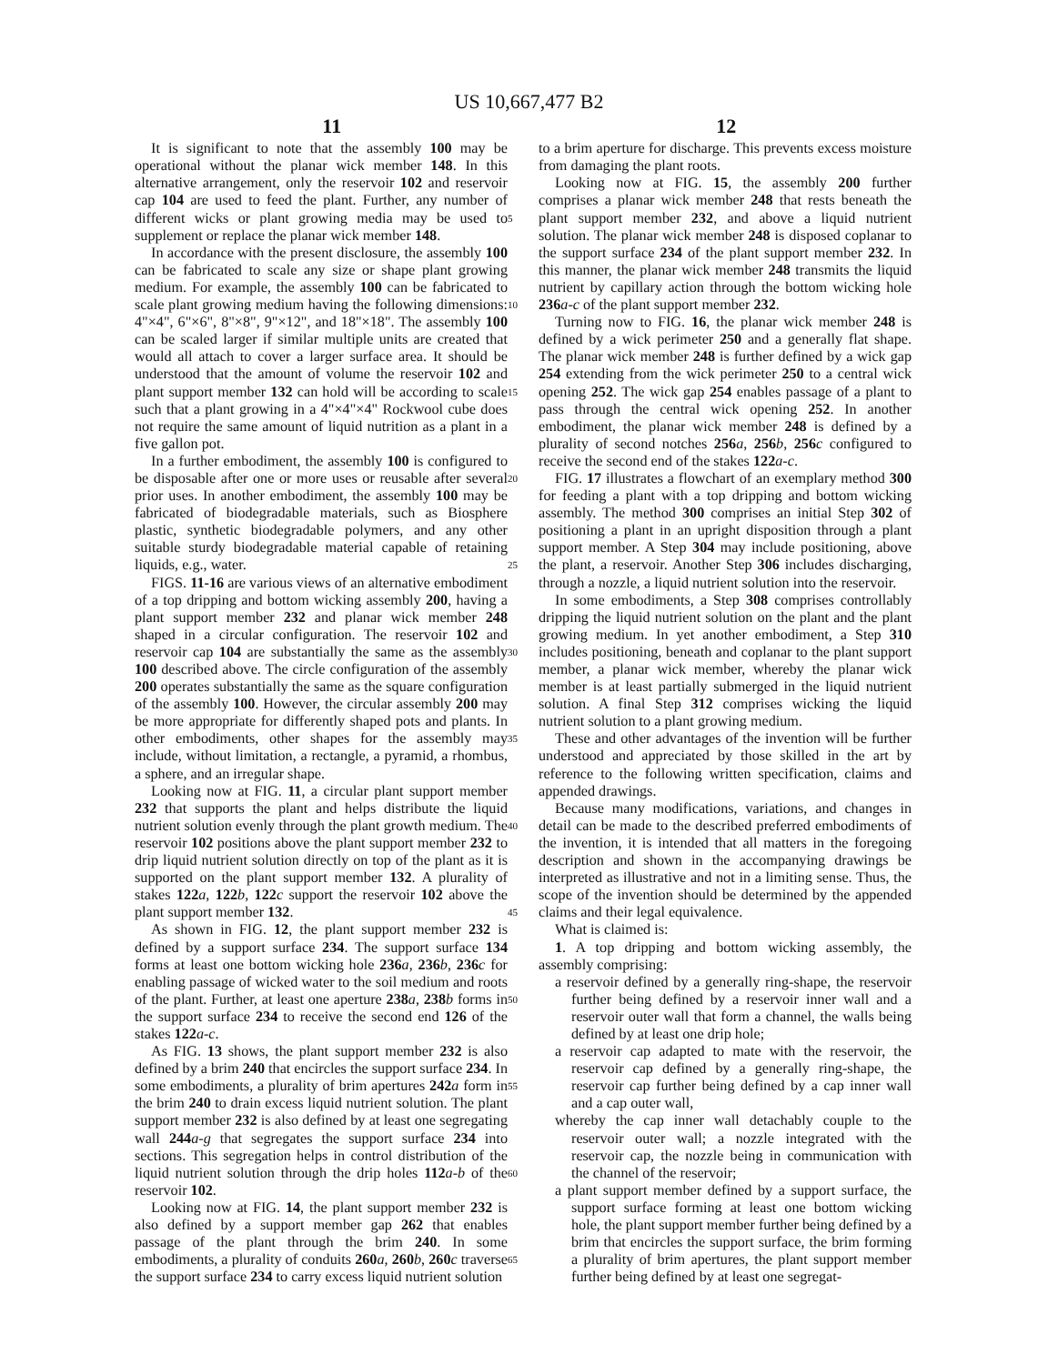US 10,667,477 B2
11 12
It is significant to note that the assembly 100 may be operational without the planar wick member 148. In this alternative arrangement, only the reservoir 102 and reservoir cap 104 are used to feed the plant. Further, any number of different wicks or plant growing media may be used to supplement or replace the planar wick member 148.
In accordance with the present disclosure, the assembly 100 can be fabricated to scale any size or shape plant growing medium. For example, the assembly 100 can be fabricated to scale plant growing medium having the following dimensions: 4"×4", 6"×6", 8"×8", 9"×12", and 18"×18". The assembly 100 can be scaled larger if similar multiple units are created that would all attach to cover a larger surface area. It should be understood that the amount of volume the reservoir 102 and plant support member 132 can hold will be according to scale such that a plant growing in a 4"×4"×4" Rockwool cube does not require the same amount of liquid nutrition as a plant in a five gallon pot.
In a further embodiment, the assembly 100 is configured to be disposable after one or more uses or reusable after several prior uses. In another embodiment, the assembly 100 may be fabricated of biodegradable materials, such as Biosphere plastic, synthetic biodegradable polymers, and any other suitable sturdy biodegradable material capable of retaining liquids, e.g., water.
FIGS. 11-16 are various views of an alternative embodiment of a top dripping and bottom wicking assembly 200, having a plant support member 232 and planar wick member 248 shaped in a circular configuration. The reservoir 102 and reservoir cap 104 are substantially the same as the assembly 100 described above. The circle configuration of the assembly 200 operates substantially the same as the square configuration of the assembly 100. However, the circular assembly 200 may be more appropriate for differently shaped pots and plants. In other embodiments, other shapes for the assembly may include, without limitation, a rectangle, a pyramid, a rhombus, a sphere, and an irregular shape.
Looking now at FIG. 11, a circular plant support member 232 that supports the plant and helps distribute the liquid nutrient solution evenly through the plant growth medium. The reservoir 102 positions above the plant support member 232 to drip liquid nutrient solution directly on top of the plant as it is supported on the plant support member 132. A plurality of stakes 122 a, 122 b, 122 c support the reservoir 102 above the plant support member 132.
As shown in FIG. 12, the plant support member 232 is defined by a support surface 234. The support surface 134 forms at least one bottom wicking hole 236 a, 236 b, 236 c for enabling passage of wicked water to the soil medium and roots of the plant. Further, at least one aperture 238 a, 238 b forms in the support surface 234 to receive the second end 126 of the stakes 122 a-c.
As FIG. 13 shows, the plant support member 232 is also defined by a brim 240 that encircles the support surface 234. In some embodiments, a plurality of brim apertures 242 a form in the brim 240 to drain excess liquid nutrient solution. The plant support member 232 is also defined by at least one segregating wall 244 a-g that segregates the support surface 234 into sections. This segregation helps in control distribution of the liquid nutrient solution through the drip holes 112 a-b of the reservoir 102.
Looking now at FIG. 14, the plant support member 232 is also defined by a support member gap 262 that enables passage of the plant through the brim 240. In some embodiments, a plurality of conduits 260 a, 260 b, 260 c traverse the support surface 234 to carry excess liquid nutrient solution
5
10
15
20
25
30
35
40
45
50
55
60
65
to a brim aperture for discharge. This prevents excess moisture from damaging the plant roots.
Looking now at FIG. 15, the assembly 200 further comprises a planar wick member 248 that rests beneath the plant support member 232, and above a liquid nutrient solution. The planar wick member 248 is disposed coplanar to the support surface 234 of the plant support member 232. In this manner, the planar wick member 248 transmits the liquid nutrient by capillary action through the bottom wicking hole 236 a-c of the plant support member 232.
Turning now to FIG. 16, the planar wick member 248 is defined by a wick perimeter 250 and a generally flat shape. The planar wick member 248 is further defined by a wick gap 254 extending from the wick perimeter 250 to a central wick opening 252. The wick gap 254 enables passage of a plant to pass through the central wick opening 252. In another embodiment, the planar wick member 248 is defined by a plurality of second notches 256 a, 256 b, 256 c configured to receive the second end of the stakes 122 a-c.
FIG. 17 illustrates a flowchart of an exemplary method 300 for feeding a plant with a top dripping and bottom wicking assembly. The method 300 comprises an initial Step 302 of positioning a plant in an upright disposition through a plant support member. A Step 304 may include positioning, above the plant, a reservoir. Another Step 306 includes discharging, through a nozzle, a liquid nutrient solution into the reservoir.
In some embodiments, a Step 308 comprises controllably dripping the liquid nutrient solution on the plant and the plant growing medium. In yet another embodiment, a Step 310 includes positioning, beneath and coplanar to the plant support member, a planar wick member, whereby the planar wick member is at least partially submerged in the liquid nutrient solution. A final Step 312 comprises wicking the liquid nutrient solution to a plant growing medium.
These and other advantages of the invention will be further understood and appreciated by those skilled in the art by reference to the following written specification, claims and appended drawings.
Because many modifications, variations, and changes in detail can be made to the described preferred embodiments of the invention, it is intended that all matters in the foregoing description and shown in the accompanying drawings be interpreted as illustrative and not in a limiting sense. Thus, the scope of the invention should be determined by the appended claims and their legal equivalence.
What is claimed is:
1. A top dripping and bottom wicking assembly, the assembly comprising:
a reservoir defined by a generally ring-shape, the reservoir further being defined by a reservoir inner wall and a reservoir outer wall that form a channel, the walls being defined by at least one drip hole;
a reservoir cap adapted to mate with the reservoir, the reservoir cap defined by a generally ring-shape, the reservoir cap further being defined by a cap inner wall and a cap outer wall,
whereby the cap inner wall detachably couple to the reservoir outer wall; a nozzle integrated with the reservoir cap, the nozzle being in communication with the channel of the reservoir;
a plant support member defined by a support surface, the support surface forming at least one bottom wicking hole, the plant support member further being defined by a brim that encircles the support surface, the brim forming a plurality of brim apertures, the plant support member further being defined by at least one segregat-